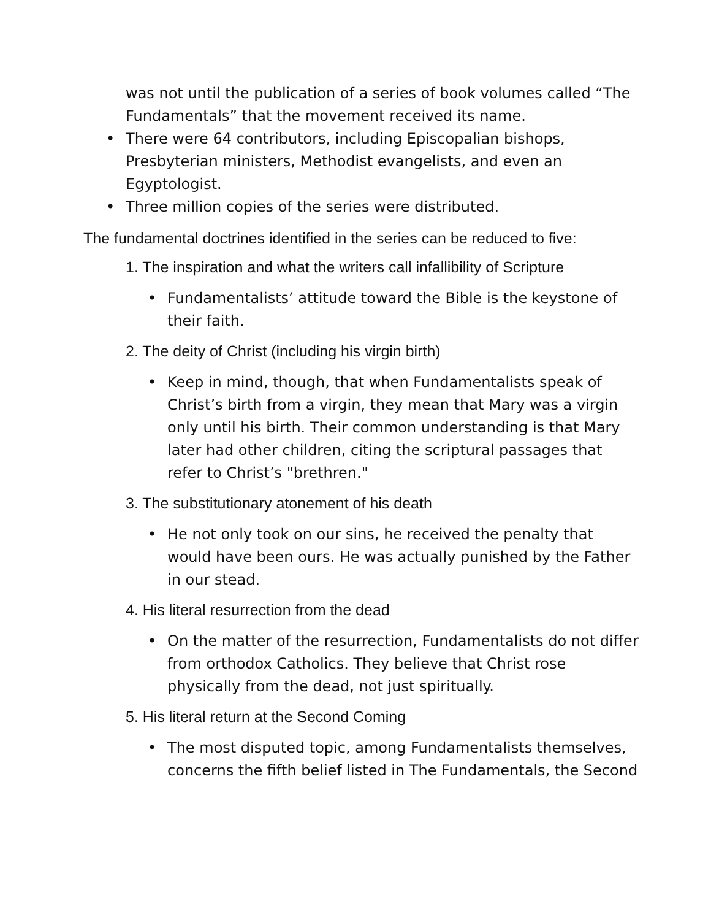was not until the publication of a series of book volumes called “The Fundamentals” that the movement received its name.
• There were 64 contributors, including Episcopalian bishops, Presbyterian ministers, Methodist evangelists, and even an Egyptologist.
• Three million copies of the series were distributed.
The fundamental doctrines identified in the series can be reduced to five:
1. The inspiration and what the writers call infallibility of Scripture
• Fundamentalists’ attitude toward the Bible is the keystone of their faith.
2. The deity of Christ (including his virgin birth)
• Keep in mind, though, that when Fundamentalists speak of Christ’s birth from a virgin, they mean that Mary was a virgin only until his birth. Their common understanding is that Mary later had other children, citing the scriptural passages that refer to Christ’s "brethren."
3. The substitutionary atonement of his death
• He not only took on our sins, he received the penalty that would have been ours. He was actually punished by the Father in our stead.
4. His literal resurrection from the dead
• On the matter of the resurrection, Fundamentalists do not differ from orthodox Catholics. They believe that Christ rose physically from the dead, not just spiritually.
5. His literal return at the Second Coming
• The most disputed topic, among Fundamentalists themselves, concerns the fifth belief listed in The Fundamentals, the Second